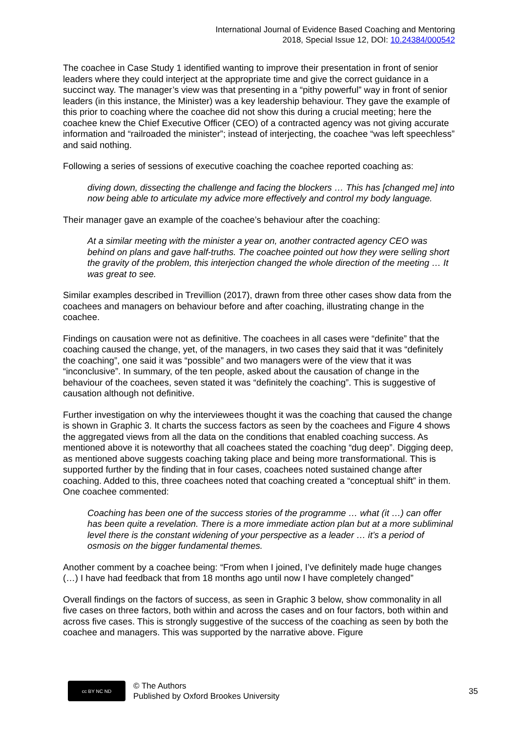International Journal of Evidence Based Coaching and Mentoring
2018, Special Issue 12, DOI: 10.24384/000542
The coachee in Case Study 1 identified wanting to improve their presentation in front of senior leaders where they could interject at the appropriate time and give the correct guidance in a succinct way. The manager’s view was that presenting in a “pithy powerful” way in front of senior leaders (in this instance, the Minister) was a key leadership behaviour. They gave the example of this prior to coaching where the coachee did not show this during a crucial meeting; here the coachee knew the Chief Executive Officer (CEO) of a contracted agency was not giving accurate information and “railroaded the minister”; instead of interjecting, the coachee “was left speechless” and said nothing.
Following a series of sessions of executive coaching the coachee reported coaching as:
diving down, dissecting the challenge and facing the blockers … This has [changed me] into now being able to articulate my advice more effectively and control my body language.
Their manager gave an example of the coachee’s behaviour after the coaching:
At a similar meeting with the minister a year on, another contracted agency CEO was behind on plans and gave half-truths. The coachee pointed out how they were selling short the gravity of the problem, this interjection changed the whole direction of the meeting … It was great to see.
Similar examples described in Trevillion (2017), drawn from three other cases show data from the coachees and managers on behaviour before and after coaching, illustrating change in the coachee.
Findings on causation were not as definitive. The coachees in all cases were “definite” that the coaching caused the change, yet, of the managers, in two cases they said that it was “definitely the coaching”, one said it was “possible” and two managers were of the view that it was “inconclusive”. In summary, of the ten people, asked about the causation of change in the behaviour of the coachees, seven stated it was “definitely the coaching”. This is suggestive of causation although not definitive.
Further investigation on why the interviewees thought it was the coaching that caused the change is shown in Graphic 3. It charts the success factors as seen by the coachees and Figure 4 shows the aggregated views from all the data on the conditions that enabled coaching success. As mentioned above it is noteworthy that all coachees stated the coaching “dug deep”. Digging deep, as mentioned above suggests coaching taking place and being more transformational. This is supported further by the finding that in four cases, coachees noted sustained change after coaching. Added to this, three coachees noted that coaching created a “conceptual shift” in them. One coachee commented:
Coaching has been one of the success stories of the programme … what (it …) can offer has been quite a revelation. There is a more immediate action plan but at a more subliminal level there is the constant widening of your perspective as a leader … it’s a period of osmosis on the bigger fundamental themes.
Another comment by a coachee being: “From when I joined, I’ve definitely made huge changes (…) I have had feedback that from 18 months ago until now I have completely changed”
Overall findings on the factors of success, as seen in Graphic 3 below, show commonality in all five cases on three factors, both within and across the cases and on four factors, both within and across five cases. This is strongly suggestive of the success of the coaching as seen by both the coachee and managers. This was supported by the narrative above. Figure
cc BY NC ND
© The Authors
Published by Oxford Brookes University
35